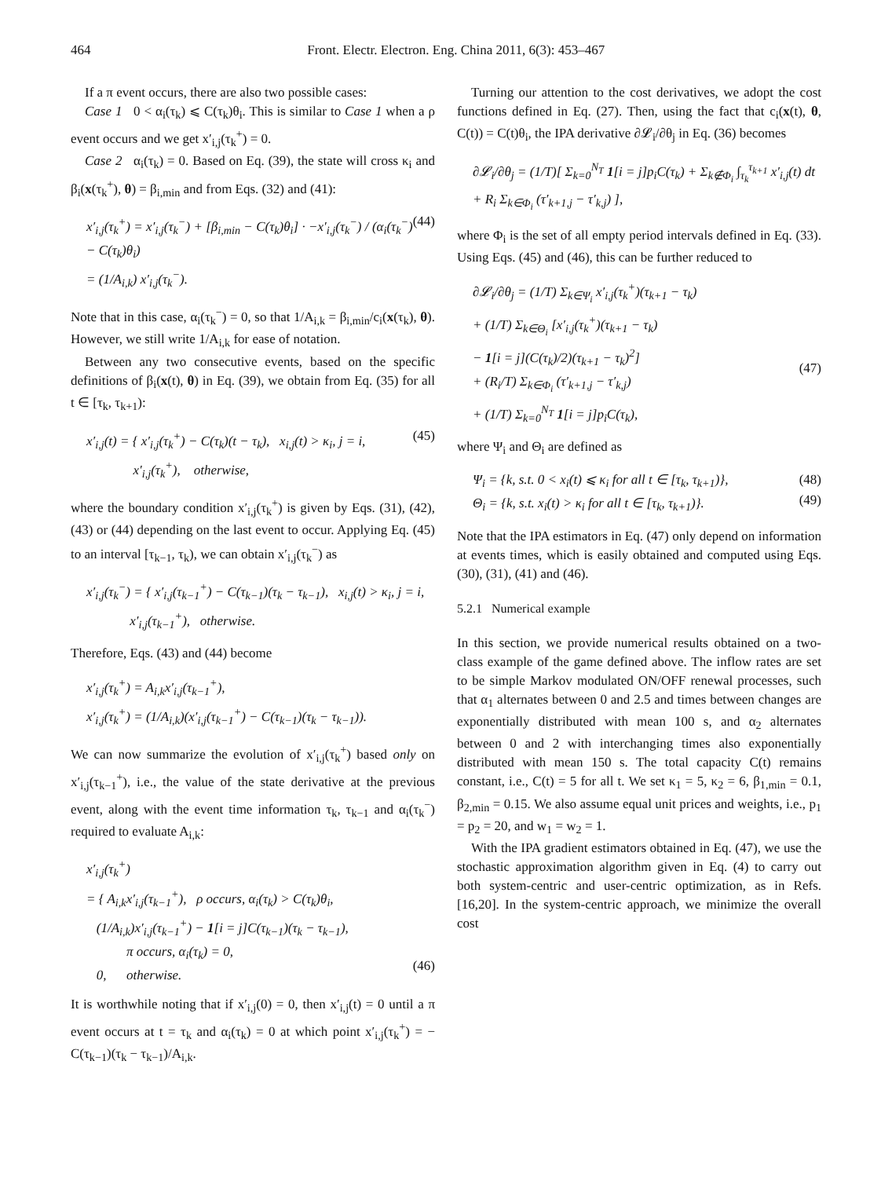464 Front. Electr. Electron. Eng. China 2011, 6(3): 453–467
If a π event occurs, there are also two possible cases:
Case 1 0 < α<sub>i</sub>(τ<sub>k</sub>) ⩽ C(τ<sub>k</sub>)θ<sub>i</sub>. This is similar to Case 1 when a ρ event occurs and we get x′<sub>i,j</sub>(τ<sub>k</sub><sup>+</sup>) = 0.
Case 2 α<sub>i</sub>(τ<sub>k</sub>) = 0. Based on Eq. (39), the state will cross κ<sub>i</sub> and β<sub>i</sub>(x(τ<sub>k</sub><sup>+</sup>), θ) = β<sub>i,min</sub> and from Eqs. (32) and (41):
x′<sub>i,j</sub>(τ<sub>k</sub><sup>+</sup>) = x′<sub>i,j</sub>(τ<sub>k</sub><sup>−</sup>) + [β<sub>i,min</sub> − C(τ<sub>k</sub>)θ<sub>i</sub>] · −x′<sub>i,j</sub>(τ<sub>k</sub><sup>−</sup>) / (α<sub>i</sub>(τ<sub>k</sub><sup>−</sup>) − C(τ<sub>k</sub>)θ<sub>i</sub>)
= (1/A<sub>i,k</sub>) x′<sub>i,j</sub>(τ<sub>k</sub><sup>−</sup>). (44)
Note that in this case, α<sub>i</sub>(τ<sub>k</sub><sup>−</sup>) = 0, so that 1/A<sub>i,k</sub> = β<sub>i,min</sub>/c<sub>i</sub>(x(τ<sub>k</sub>), θ). However, we still write 1/A<sub>i,k</sub> for ease of notation.
Between any two consecutive events, based on the specific definitions of β<sub>i</sub>(x(t), θ) in Eq. (39), we obtain from Eq. (35) for all t ∈ [τ<sub>k</sub>, τ<sub>k+1</sub>):
x′<sub>i,j</sub>(t) = { x′<sub>i,j</sub>(τ<sub>k</sub><sup>+</sup>) − C(τ<sub>k</sub>)(t − τ<sub>k</sub>), x<sub>i,j</sub>(t) > κ<sub>i</sub>, j = i,
x′<sub>i,j</sub>(τ<sub>k</sub><sup>+</sup>), otherwise, (45)
where the boundary condition x′<sub>i,j</sub>(τ<sub>k</sub><sup>+</sup>) is given by Eqs. (31), (42), (43) or (44) depending on the last event to occur. Applying Eq. (45) to an interval [τ<sub>k−1</sub>, τ<sub>k</sub>), we can obtain x′<sub>i,j</sub>(τ<sub>k</sub><sup>−</sup>) as
x′<sub>i,j</sub>(τ<sub>k</sub><sup>−</sup>) = { x′<sub>i,j</sub>(τ<sub>k−1</sub><sup>+</sup>) − C(τ<sub>k−1</sub>)(τ<sub>k</sub> − τ<sub>k−1</sub>), x<sub>i,j</sub>(t) > κ<sub>i</sub>, j = i,
x′<sub>i,j</sub>(τ<sub>k−1</sub><sup>+</sup>), otherwise.
Therefore, Eqs. (43) and (44) become
x′<sub>i,j</sub>(τ<sub>k</sub><sup>+</sup>) = A<sub>i,k</sub>x′<sub>i,j</sub>(τ<sub>k−1</sub><sup>+</sup>),
x′<sub>i,j</sub>(τ<sub>k</sub><sup>+</sup>) = (1/A<sub>i,k</sub>)(x′<sub>i,j</sub>(τ<sub>k−1</sub><sup>+</sup>) − C(τ<sub>k−1</sub>)(τ<sub>k</sub> − τ<sub>k−1</sub>)).
We can now summarize the evolution of x′<sub>i,j</sub>(τ<sub>k</sub><sup>+</sup>) based only on x′<sub>i,j</sub>(τ<sub>k−1</sub><sup>+</sup>), i.e., the value of the state derivative at the previous event, along with the event time information τ<sub>k</sub>, τ<sub>k−1</sub> and α<sub>i</sub>(τ<sub>k</sub><sup>−</sup>) required to evaluate A<sub>i,k</sub>:
x′<sub>i,j</sub>(τ<sub>k</sub><sup>+</sup>)
= { A<sub>i,k</sub>x′<sub>i,j</sub>(τ<sub>k−1</sub><sup>+</sup>), ρ occurs, α<sub>i</sub>(τ<sub>k</sub>) > C(τ<sub>k</sub>)θ<sub>i</sub>,
(1/A<sub>i,k</sub>)x′<sub>i,j</sub>(τ<sub>k−1</sub><sup>+</sup>) − 1[i = j]C(τ<sub>k−1</sub>)(τ<sub>k</sub> − τ<sub>k−1</sub>),
π occurs, α<sub>i</sub>(τ<sub>k</sub>) = 0,
0, otherwise.
(46)
It is worthwhile noting that if x′<sub>i,j</sub>(0) = 0, then x′<sub>i,j</sub>(t) = 0 until a π event occurs at t = τ<sub>k</sub> and α<sub>i</sub>(τ<sub>k</sub>) = 0 at which point x′<sub>i,j</sub>(τ<sub>k</sub><sup>+</sup>) = − C(τ<sub>k−1</sub>)(τ<sub>k</sub> − τ<sub>k−1</sub>)/A<sub>i,k</sub>.
Turning our attention to the cost derivatives, we adopt the cost functions defined in Eq. (27). Then, using the fact that c<sub>i</sub>(x(t), θ, C(t)) = C(t)θ<sub>i</sub>, the IPA derivative ∂𝓛<sub>i</sub>/∂θ<sub>j</sub> in Eq. (36) becomes
∂𝓛<sub>i</sub>/∂θ<sub>j</sub> = (1/T)[ Σ<sub>k=0</sub><sup>N<sub>T</sub></sup> 1[i = j]p<sub>i</sub>C(τ<sub>k</sub>) + Σ<sub>k∉Φ<sub>i</sub></sub> ∫<sub>τ<sub>k</sub></sub><sup>τ<sub>k+1</sub></sup> x′<sub>i,j</sub>(t) dt
+ R<sub>i</sub> Σ<sub>k∈Φ<sub>i</sub></sub> (τ′<sub>k+1,j</sub> − τ′<sub>k,j</sub>) ],
where Φ<sub>i</sub> is the set of all empty period intervals defined in Eq. (33). Using Eqs. (45) and (46), this can be further reduced to
∂𝓛<sub>i</sub>/∂θ<sub>j</sub> = (1/T) Σ<sub>k∈Ψ<sub>i</sub></sub> x′<sub>i,j</sub>(τ<sub>k</sub><sup>+</sup>)(τ<sub>k+1</sub> − τ<sub>k</sub>)
+ (1/T) Σ<sub>k∈Θ<sub>i</sub></sub> [x′<sub>i,j</sub>(τ<sub>k</sub><sup>+</sup>)(τ<sub>k+1</sub> − τ<sub>k</sub>)
− 1[i = j](C(τ<sub>k</sub>)/2)(τ<sub>k+1</sub> − τ<sub>k</sub>)<sup>2</sup>]
+ (R<sub>i</sub>/T) Σ<sub>k∈Φ<sub>i</sub></sub> (τ′<sub>k+1,j</sub> − τ′<sub>k,j</sub>)
+ (1/T) Σ<sub>k=0</sub><sup>N<sub>T</sub></sup> 1[i = j]p<sub>i</sub>C(τ<sub>k</sub>),
(47)
where Ψ<sub>i</sub> and Θ<sub>i</sub> are defined as
Ψ<sub>i</sub> = {k, s.t. 0 < x<sub>i</sub>(t) ⩽ κ<sub>i</sub> for all t ∈ [τ<sub>k</sub>, τ<sub>k+1</sub>)},
Θ<sub>i</sub> = {k, s.t. x<sub>i</sub>(t) > κ<sub>i</sub> for all t ∈ [τ<sub>k</sub>, τ<sub>k+1</sub>)}. (48)
(49)
Note that the IPA estimators in Eq. (47) only depend on information at events times, which is easily obtained and computed using Eqs. (30), (31), (41) and (46).
5.2.1 Numerical example
In this section, we provide numerical results obtained on a two-class example of the game defined above. The inflow rates are set to be simple Markov modulated ON/OFF renewal processes, such that α<sub>1</sub> alternates between 0 and 2.5 and times between changes are exponentially distributed with mean 100 s, and α<sub>2</sub> alternates between 0 and 2 with interchanging times also exponentially distributed with mean 150 s. The total capacity C(t) remains constant, i.e., C(t) = 5 for all t. We set κ<sub>1</sub> = 5, κ<sub>2</sub> = 6, β<sub>1,min</sub> = 0.1, β<sub>2,min</sub> = 0.15. We also assume equal unit prices and weights, i.e., p<sub>1</sub> = p<sub>2</sub> = 20, and w<sub>1</sub> = w<sub>2</sub> = 1.
With the IPA gradient estimators obtained in Eq. (47), we use the stochastic approximation algorithm given in Eq. (4) to carry out both system-centric and user-centric optimization, as in Refs. [16,20]. In the system-centric approach, we minimize the overall cost